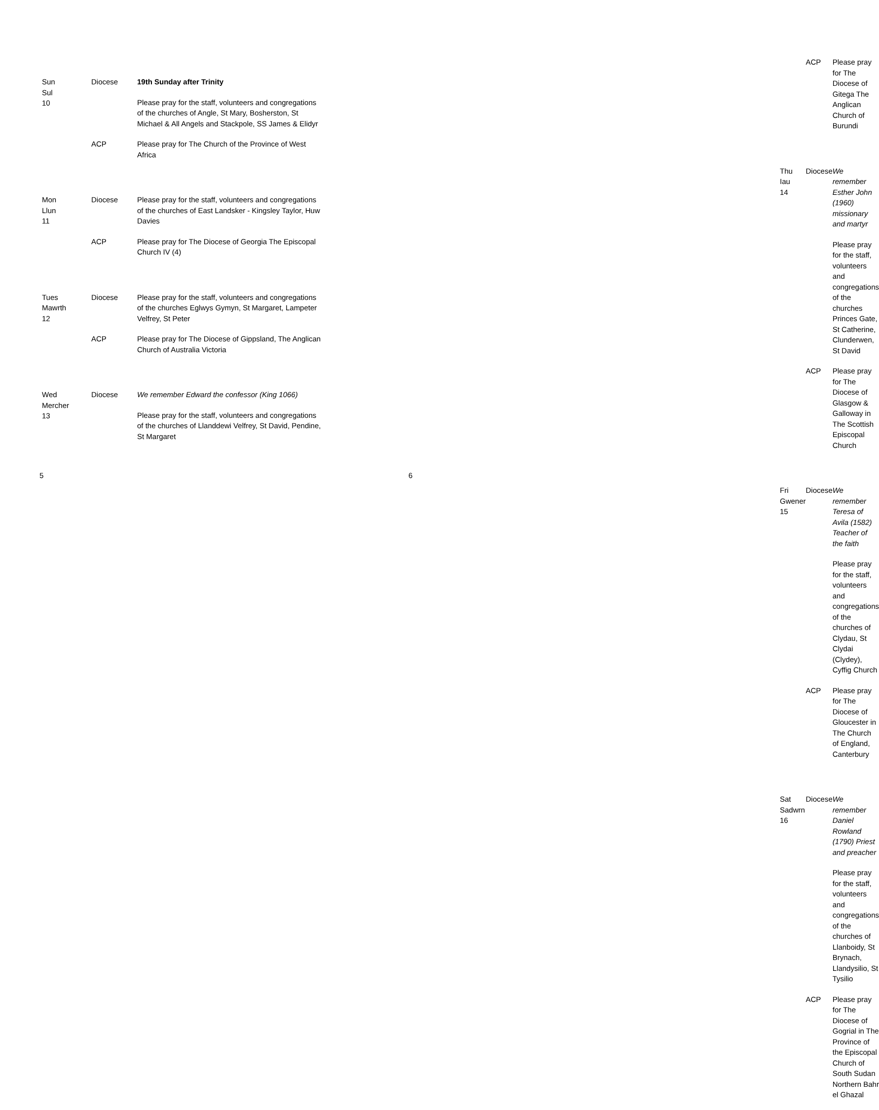| Sun Sul 10 | Diocese | 19th Sunday after Trinity |
| | | Please pray for the staff, volunteers and congregations of the churches of Angle, St Mary, Bosherston, St Michael & All Angels and Stackpole, SS James & Elidyr |
| | ACP | Please pray for The Church of the Province of West Africa |
| Mon Llun 11 | Diocese | Please pray for the staff, volunteers and congregations of the churches of East Landsker - Kingsley Taylor, Huw Davies |
| | ACP | Please pray for The Diocese of Georgia The Episcopal Church IV (4) |
| Tues Mawrth 12 | Diocese | Please pray for the staff, volunteers and congregations of the churches Eglwys Gymyn, St Margaret, Lampeter Velfrey, St Peter |
| | ACP | Please pray for The Diocese of Gippsland, The Anglican Church of Australia Victoria |
| Wed Mercher 13 | Diocese | We remember Edward the confessor (King 1066) |
| | | Please pray for the staff, volunteers and congregations of the churches of Llanddewi Velfrey, St David, Pendine, St Margaret |
5
| | ACP | Please pray for The Diocese of Gitega The Anglican Church of Burundi |
| Thu Iau 14 | Diocese | We remember Esther John (1960) missionary and martyr |
| | | Please pray for the staff, volunteers and congregations of the churches Princes Gate, St Catherine, Clunderwen, St David |
| | ACP | Please pray for The Diocese of Glasgow & Galloway in The Scottish Episcopal Church |
| Fri Gwener 15 | Diocese | We remember Teresa of Avila (1582) Teacher of the faith |
| | | Please pray for the staff, volunteers and congregations of the churches of Clydau, St Clydai (Clydey), Cyffig Church |
| | ACP | Please pray for The Diocese of Gloucester in The Church of England, Canterbury |
| Sat Sadwrn 16 | Diocese | We remember Daniel Rowland (1790) Priest and preacher |
| | | Please pray for the staff, volunteers and congregations of the churches of Llanboidy, St Brynach, Llandysilio, St Tysilio |
| | ACP | Please pray for The Diocese of Gogrial in The Province of the Episcopal Church of South Sudan Northern Bahr el Ghazal |
6